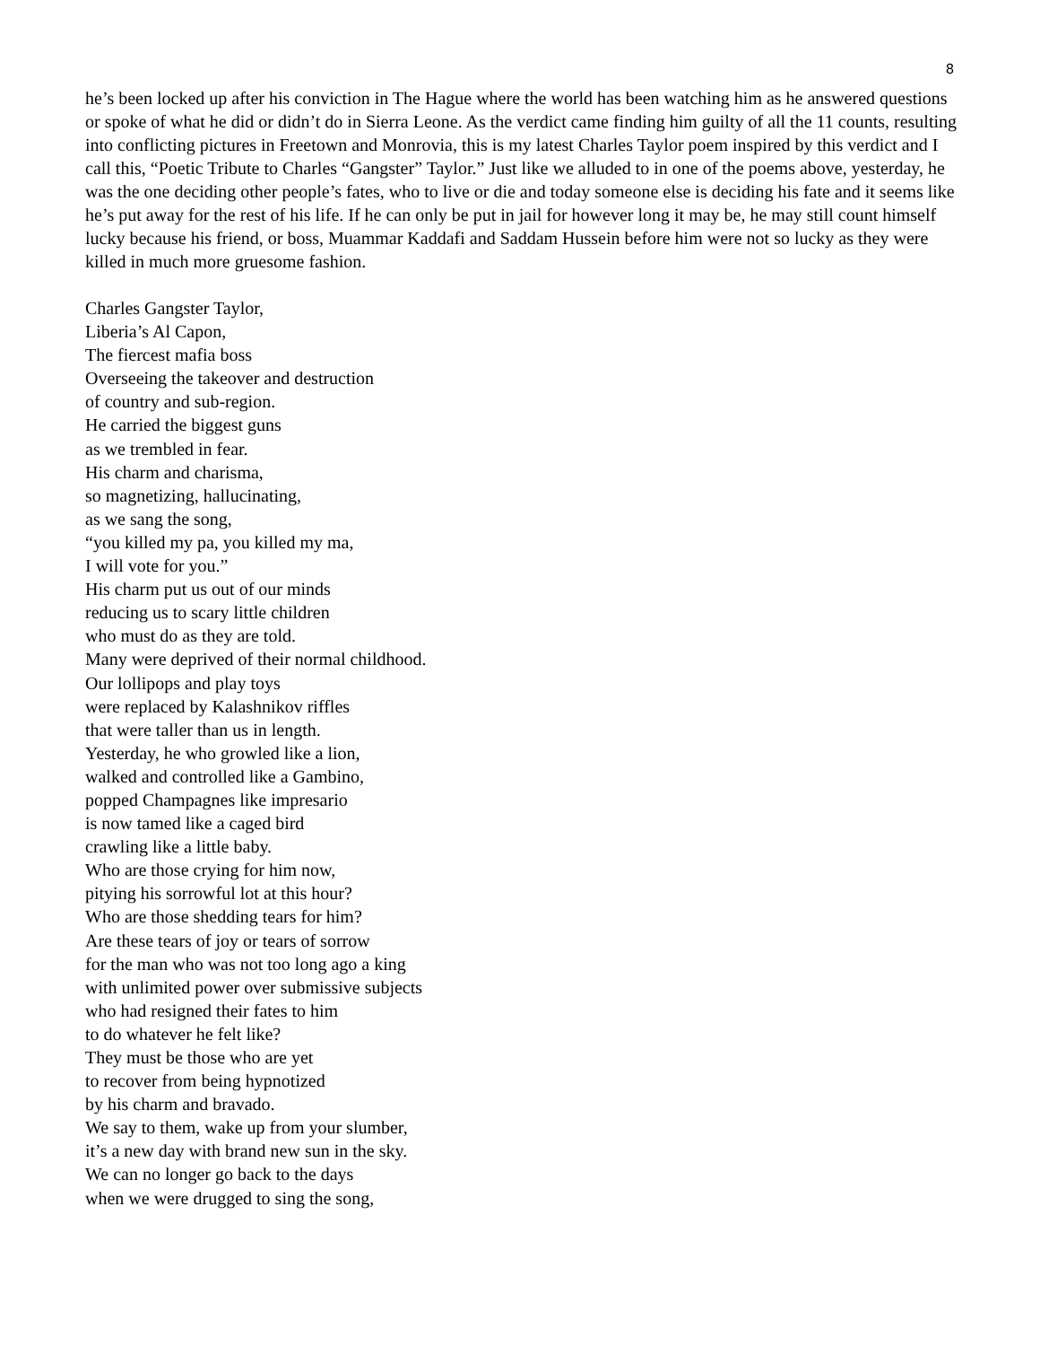8
he’s been locked up after his conviction in The Hague where the world has been watching him as he answered questions or spoke of what he did or didn’t do in Sierra Leone. As the verdict came finding him guilty of all the 11 counts, resulting into conflicting pictures in Freetown and Monrovia, this is my latest Charles Taylor poem inspired by this verdict and I call this, “Poetic Tribute to Charles “Gangster” Taylor.” Just like we alluded to in one of the poems above, yesterday, he was the one deciding other people’s fates, who to live or die and today someone else is deciding his fate and it seems like he’s put away for the rest of his life. If he can only be put in jail for however long it may be, he may still count himself lucky because his friend, or boss, Muammar Kaddafi and Saddam Hussein before him were not so lucky as they were killed in much more gruesome fashion.
Charles Gangster Taylor,
Liberia’s Al Capon,
The fiercest mafia boss
Overseeing the takeover and destruction
of country and sub-region.
He carried the biggest guns
as we trembled in fear.
His charm and charisma,
so magnetizing, hallucinating,
as we sang the song,
“you killed my pa, you killed my ma,
I will vote for you.”
His charm put us out of our minds
reducing us to scary little children
who must do as they are told.
Many were deprived of their normal childhood.
Our lollipops and play toys
were replaced by Kalashnikov riffles
that were taller than us in length.
Yesterday, he who growled like a lion,
walked and controlled like a Gambino,
popped Champagnes like impresario
is now tamed like a caged bird
crawling like a little baby.
Who are those crying for him now,
pitying his sorrowful lot at this hour?
Who are those shedding tears for him?
Are these tears of joy or tears of sorrow
for the man who was not too long ago a king
with unlimited power over submissive subjects
who had resigned their fates to him
to do whatever he felt like?
They must be those who are yet
to recover from being hypnotized
by his charm and bravado.
We say to them, wake up from your slumber,
it’s a new day with brand new sun in the sky.
We can no longer go back to the days
when we were drugged to sing the song,